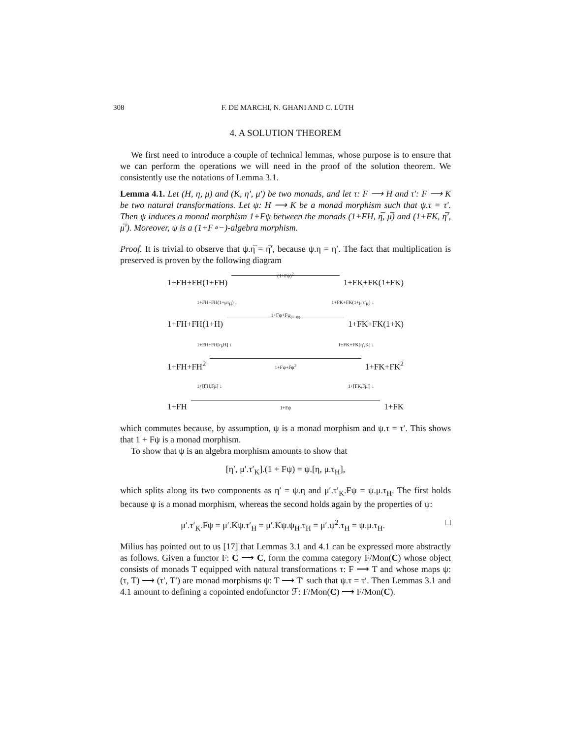308 F. DE MARCHI, N. GHANI AND C. LÜTH
4. A SOLUTION THEOREM
We first need to introduce a couple of technical lemmas, whose purpose is to ensure that we can perform the operations we will need in the proof of the solution theorem. We consistently use the notations of Lemma 3.1.
Lemma 4.1. Let (H, η, μ) and (K, η′, μ′) be two monads, and let τ: F ⟶ H and τ′: F ⟶ K be two natural transformations. Let ψ: H ⟶ K be a monad morphism such that ψ.τ = τ′. Then ψ induces a monad morphism 1+Fψ between the monads (1+FH, η̅, μ̅) and (1+FK, η̅′, μ̅′). Moreover, ψ is a (1+F∘−)-algebra morphism.
Proof. It is trivial to observe that ψ.η̅ = η̅′, because ψ.η = η′. The fact that multiplication is preserved is proven by the following diagram
1+FH+FH(1+FH)
(1+Fψ)<sup>2</sup>
1+FK+FK(1+FK)
1+FH+FH(1+μτ<sub>H</sub>) ↓ 1+FK+FK(1+μ′τ′<sub>K</sub>) ↓
1+FH+FH(1+H)
1+Fψ+Fψ<sub>(1+ψ)</sub>
1+FK+FK(1+K)
1+FH+FH[η,H] ↓ 1+FK+FK[η′,K] ↓
1+FH+FH<sup>2</sup>
1+Fψ+Fψ<sup>2</sup>
1+FK+FK<sup>2</sup>
1+[FH,Fμ] ↓ 1+[FK,Fμ′] ↓
1+FH
1+Fψ
1+FK
which commutes because, by assumption, ψ is a monad morphism and ψ.τ = τ′. This shows that 1 + Fψ is a monad morphism.
To show that ψ is an algebra morphism amounts to show that
[η′, μ′.τ′<sub>K</sub>].(1 + Fψ) = ψ.[η, μ.τ<sub>H</sub>],
which splits along its two components as η′ = ψ.η and μ′.τ′<sub>K</sub>.Fψ = ψ.μ.τ<sub>H</sub>. The first holds because ψ is a monad morphism, whereas the second holds again by the properties of ψ:
μ′.τ′<sub>K</sub>.Fψ = μ′.Kψ.τ′<sub>H</sub> = μ′.Kψ.ψ<sub>H</sub>.τ<sub>H</sub> = μ′.ψ<sup>2</sup>.τ<sub>H</sub> = ψ.μ.τ<sub>H</sub>. □
Milius has pointed out to us [17] that Lemmas 3.1 and 4.1 can be expressed more abstractly as follows. Given a functor F: C ⟶ C, form the comma category F/Mon(C) whose object consists of monads T equipped with natural transformations τ: F ⟶ T and whose maps ψ: (τ, T) ⟶ (τ′, T′) are monad morphisms ψ: T ⟶ T′ such that ψ.τ = τ′. Then Lemmas 3.1 and 4.1 amount to defining a copointed endofunctor ℱ: F/Mon(C) ⟶ F/Mon(C).